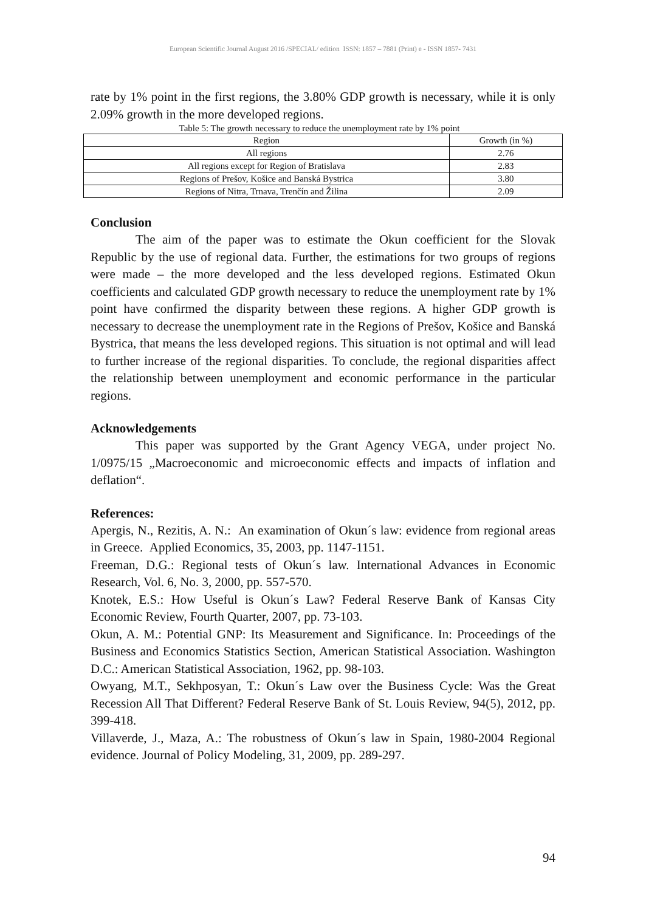European Scientific Journal August 2016 /SPECIAL/ edition ISSN: 1857 – 7881 (Print) e - ISSN 1857- 7431
rate by 1% point in the first regions, the 3.80% GDP growth is necessary, while it is only 2.09% growth in the more developed regions.
Table 5: The growth necessary to reduce the unemployment rate by 1% point
| Region | Growth (in %) |
| --- | --- |
| All regions | 2.76 |
| All regions except for Region of Bratislava | 2.83 |
| Regions of Prešov, Košice and Banská Bystrica | 3.80 |
| Regions of Nitra, Trnava, Trenčín and Žilina | 2.09 |
Conclusion
The aim of the paper was to estimate the Okun coefficient for the Slovak Republic by the use of regional data. Further, the estimations for two groups of regions were made – the more developed and the less developed regions. Estimated Okun coefficients and calculated GDP growth necessary to reduce the unemployment rate by 1% point have confirmed the disparity between these regions. A higher GDP growth is necessary to decrease the unemployment rate in the Regions of Prešov, Košice and Banská Bystrica, that means the less developed regions. This situation is not optimal and will lead to further increase of the regional disparities. To conclude, the regional disparities affect the relationship between unemployment and economic performance in the particular regions.
Acknowledgements
This paper was supported by the Grant Agency VEGA, under project No. 1/0975/15 „Macroeconomic and microeconomic effects and impacts of inflation and deflation“.
References:
Apergis, N., Rezitis, A. N.: An examination of Okun´s law: evidence from regional areas in Greece. Applied Economics, 35, 2003, pp. 1147-1151.
Freeman, D.G.: Regional tests of Okun´s law. International Advances in Economic Research, Vol. 6, No. 3, 2000, pp. 557-570.
Knotek, E.S.: How Useful is Okun´s Law? Federal Reserve Bank of Kansas City Economic Review, Fourth Quarter, 2007, pp. 73-103.
Okun, A. M.: Potential GNP: Its Measurement and Significance. In: Proceedings of the Business and Economics Statistics Section, American Statistical Association. Washington D.C.: American Statistical Association, 1962, pp. 98-103.
Owyang, M.T., Sekhposyan, T.: Okun´s Law over the Business Cycle: Was the Great Recession All That Different? Federal Reserve Bank of St. Louis Review, 94(5), 2012, pp. 399-418.
Villaverde, J., Maza, A.: The robustness of Okun´s law in Spain, 1980-2004 Regional evidence. Journal of Policy Modeling, 31, 2009, pp. 289-297.
94